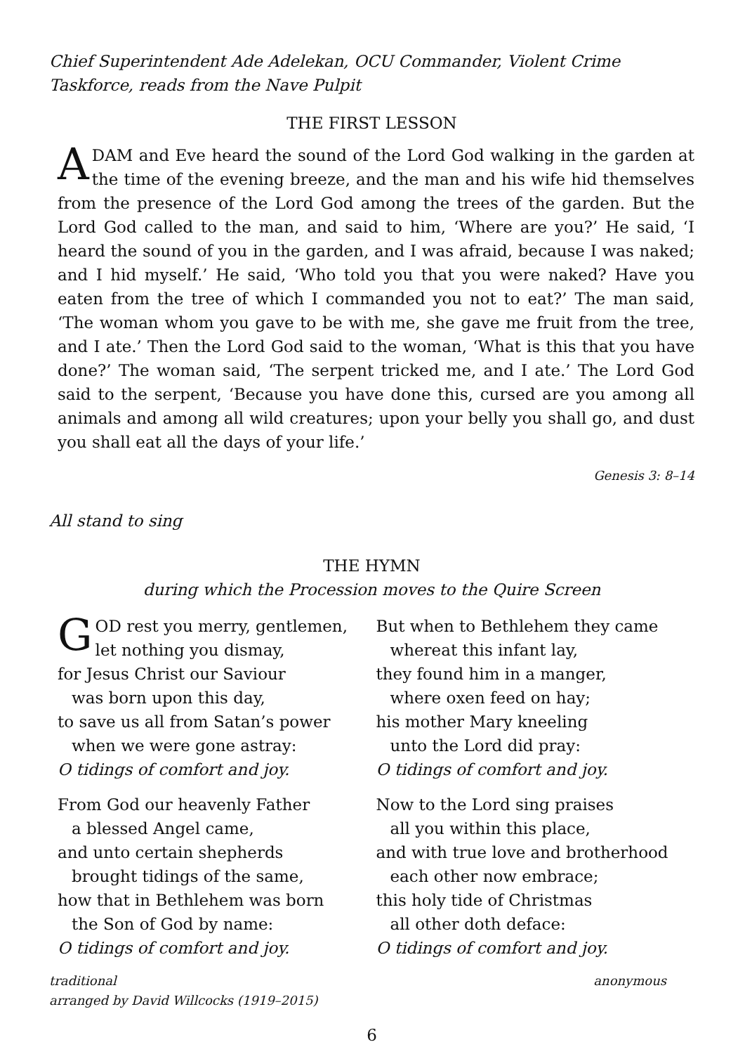Chief Superintendent Ade Adelekan, OCU Commander, Violent Crime Taskforce, reads from the Nave Pulpit
THE FIRST LESSON
ADAM and Eve heard the sound of the Lord God walking in the garden at the time of the evening breeze, and the man and his wife hid themselves from the presence of the Lord God among the trees of the garden. But the Lord God called to the man, and said to him, ‘Where are you?’ He said, ‘I heard the sound of you in the garden, and I was afraid, because I was naked; and I hid myself.’ He said, ‘Who told you that you were naked? Have you eaten from the tree of which I commanded you not to eat?’ The man said, ‘The woman whom you gave to be with me, she gave me fruit from the tree, and I ate.’ Then the Lord God said to the woman, ‘What is this that you have done?’ The woman said, ‘The serpent tricked me, and I ate.’ The Lord God said to the serpent, ‘Because you have done this, cursed are you among all animals and among all wild creatures; upon your belly you shall go, and dust you shall eat all the days of your life.’
Genesis 3: 8–14
All stand to sing
THE HYMN
during which the Procession moves to the Quire Screen
GOD rest you merry, gentlemen,
let nothing you dismay,
for Jesus Christ our Saviour
was born upon this day,
to save us all from Satan’s power
when we were gone astray:
O tidings of comfort and joy.
From God our heavenly Father
a blessed Angel came,
and unto certain shepherds
brought tidings of the same,
how that in Bethlehem was born
the Son of God by name:
O tidings of comfort and joy.
But when to Bethlehem they came
whereat this infant lay,
they found him in a manger,
where oxen feed on hay;
his mother Mary kneeling
unto the Lord did pray:
O tidings of comfort and joy.
Now to the Lord sing praises
all you within this place,
and with true love and brotherhood
each other now embrace;
this holy tide of Christmas
all other doth deface:
O tidings of comfort and joy.
traditional
arranged by David Willcocks (1919–2015)
anonymous
6